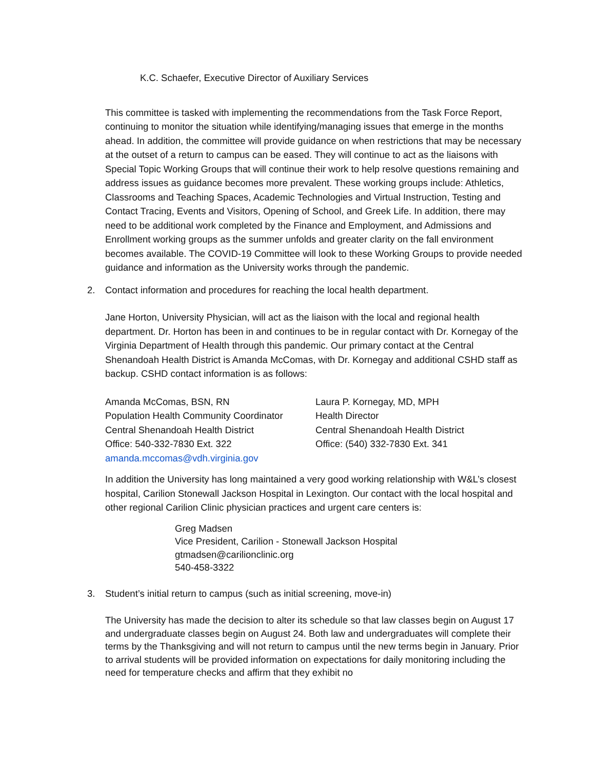K.C. Schaefer, Executive Director of Auxiliary Services
This committee is tasked with implementing the recommendations from the Task Force Report, continuing to monitor the situation while identifying/managing issues that emerge in the months ahead. In addition, the committee will provide guidance on when restrictions that may be necessary at the outset of a return to campus can be eased. They will continue to act as the liaisons with Special Topic Working Groups that will continue their work to help resolve questions remaining and address issues as guidance becomes more prevalent. These working groups include: Athletics, Classrooms and Teaching Spaces, Academic Technologies and Virtual Instruction, Testing and Contact Tracing, Events and Visitors, Opening of School, and Greek Life. In addition, there may need to be additional work completed by the Finance and Employment, and Admissions and Enrollment working groups as the summer unfolds and greater clarity on the fall environment becomes available. The COVID-19 Committee will look to these Working Groups to provide needed guidance and information as the University works through the pandemic.
2. Contact information and procedures for reaching the local health department.
Jane Horton, University Physician, will act as the liaison with the local and regional health department. Dr. Horton has been in and continues to be in regular contact with Dr. Kornegay of the Virginia Department of Health through this pandemic. Our primary contact at the Central Shenandoah Health District is Amanda McComas, with Dr. Kornegay and additional CSHD staff as backup. CSHD contact information is as follows:
Amanda McComas, BSN, RN
Population Health Community Coordinator
Central Shenandoah Health District
Office: 540-332-7830 Ext. 322
amanda.mccomas@vdh.virginia.gov
Laura P. Kornegay, MD, MPH
Health Director
Central Shenandoah Health District
Office: (540) 332-7830 Ext. 341
In addition the University has long maintained a very good working relationship with W&L’s closest hospital, Carilion Stonewall Jackson Hospital in Lexington. Our contact with the local hospital and other regional Carilion Clinic physician practices and urgent care centers is:
Greg Madsen
Vice President, Carilion - Stonewall Jackson Hospital
gtmadsen@carilionclinic.org
540-458-3322
3. Student’s initial return to campus (such as initial screening, move-in)
The University has made the decision to alter its schedule so that law classes begin on August 17 and undergraduate classes begin on August 24. Both law and undergraduates will complete their terms by the Thanksgiving and will not return to campus until the new terms begin in January. Prior to arrival students will be provided information on expectations for daily monitoring including the need for temperature checks and affirm that they exhibit no